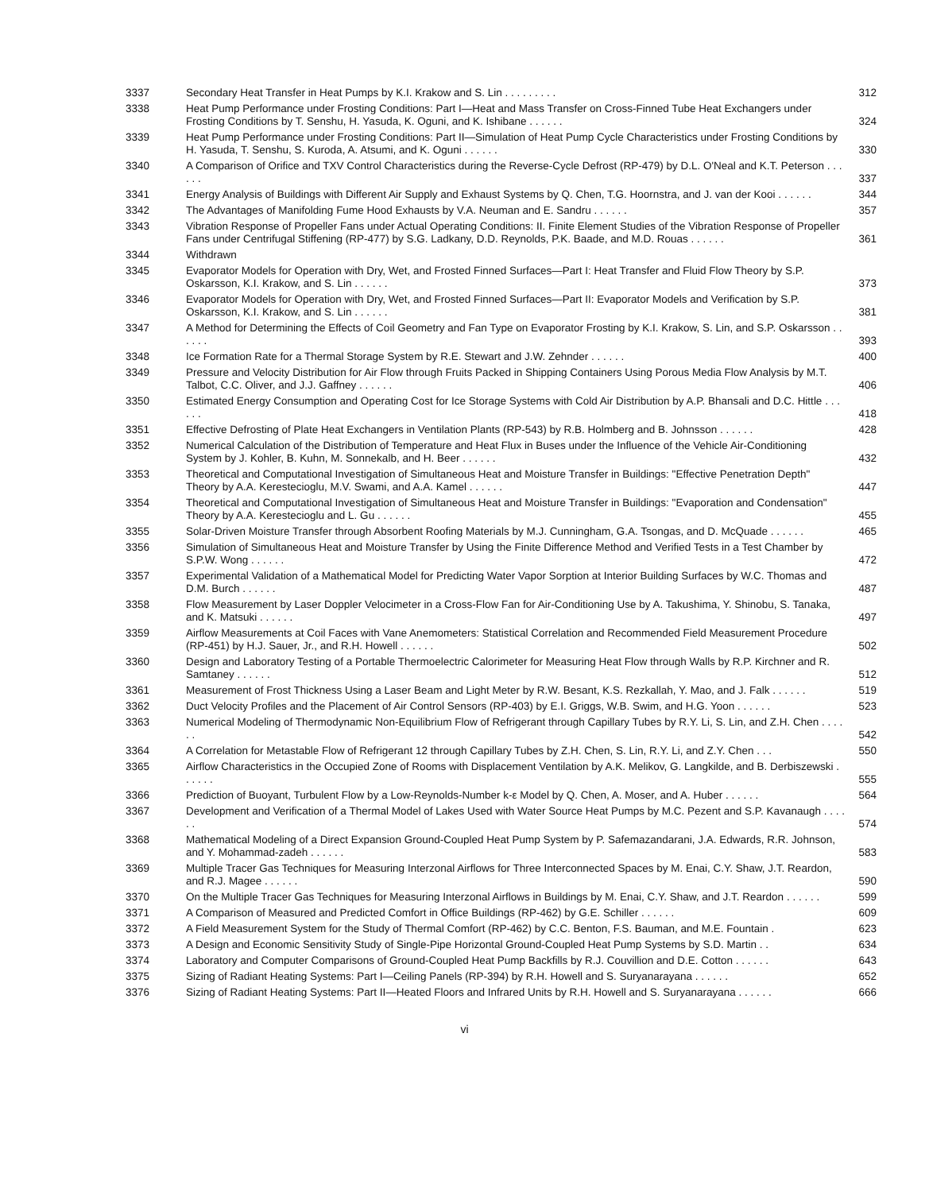| 3337 | Secondary Heat Transfer in Heat Pumps by K.I. Krakow and S. Lin . . . . . . . . . | 312 |
| 3338 | Heat Pump Performance under Frosting Conditions: Part I—Heat and Mass Transfer on Cross-Finned Tube Heat Exchangers under Frosting Conditions by T. Senshu, H. Yasuda, K. Oguni, and K. Ishibane . . . . . . | 324 |
| 3339 | Heat Pump Performance under Frosting Conditions: Part II—Simulation of Heat Pump Cycle Characteristics under Frosting Conditions by H. Yasuda, T. Senshu, S. Kuroda, A. Atsumi, and K. Oguni . . . . . . | 330 |
| 3340 | A Comparison of Orifice and TXV Control Characteristics during the Reverse-Cycle Defrost (RP-479) by D.L. O'Neal and K.T. Peterson . . . . . . | 337 |
| 3341 | Energy Analysis of Buildings with Different Air Supply and Exhaust Systems by Q. Chen, T.G. Hoornstra, and J. van der Kooi . . . . . . | 344 |
| 3342 | The Advantages of Manifolding Fume Hood Exhausts by V.A. Neuman and E. Sandru . . . . . . | 357 |
| 3343 | Vibration Response of Propeller Fans under Actual Operating Conditions: II. Finite Element Studies of the Vibration Response of Propeller Fans under Centrifugal Stiffening (RP-477) by S.G. Ladkany, D.D. Reynolds, P.K. Baade, and M.D. Rouas . . . . . . | 361 |
| 3344 | Withdrawn | |
| 3345 | Evaporator Models for Operation with Dry, Wet, and Frosted Finned Surfaces—Part I: Heat Transfer and Fluid Flow Theory by S.P. Oskarsson, K.I. Krakow, and S. Lin . . . . . . | 373 |
| 3346 | Evaporator Models for Operation with Dry, Wet, and Frosted Finned Surfaces—Part II: Evaporator Models and Verification by S.P. Oskarsson, K.I. Krakow, and S. Lin . . . . . . | 381 |
| 3347 | A Method for Determining the Effects of Coil Geometry and Fan Type on Evaporator Frosting by K.I. Krakow, S. Lin, and S.P. Oskarsson . . . . . . | 393 |
| 3348 | Ice Formation Rate for a Thermal Storage System by R.E. Stewart and J.W. Zehnder . . . . . . | 400 |
| 3349 | Pressure and Velocity Distribution for Air Flow through Fruits Packed in Shipping Containers Using Porous Media Flow Analysis by M.T. Talbot, C.C. Oliver, and J.J. Gaffney . . . . . . | 406 |
| 3350 | Estimated Energy Consumption and Operating Cost for Ice Storage Systems with Cold Air Distribution by A.P. Bhansali and D.C. Hittle . . . . . . | 418 |
| 3351 | Effective Defrosting of Plate Heat Exchangers in Ventilation Plants (RP-543) by R.B. Holmberg and B. Johnsson . . . . . . | 428 |
| 3352 | Numerical Calculation of the Distribution of Temperature and Heat Flux in Buses under the Influence of the Vehicle Air-Conditioning System by J. Kohler, B. Kuhn, M. Sonnekalb, and H. Beer . . . . . . | 432 |
| 3353 | Theoretical and Computational Investigation of Simultaneous Heat and Moisture Transfer in Buildings: "Effective Penetration Depth" Theory by A.A. Kerestecioglu, M.V. Swami, and A.A. Kamel . . . . . . | 447 |
| 3354 | Theoretical and Computational Investigation of Simultaneous Heat and Moisture Transfer in Buildings: "Evaporation and Condensation" Theory by A.A. Kerestecioglu and L. Gu . . . . . . | 455 |
| 3355 | Solar-Driven Moisture Transfer through Absorbent Roofing Materials by M.J. Cunningham, G.A. Tsongas, and D. McQuade . . . . . . | 465 |
| 3356 | Simulation of Simultaneous Heat and Moisture Transfer by Using the Finite Difference Method and Verified Tests in a Test Chamber by S.P.W. Wong . . . . . . | 472 |
| 3357 | Experimental Validation of a Mathematical Model for Predicting Water Vapor Sorption at Interior Building Surfaces by W.C. Thomas and D.M. Burch . . . . . . | 487 |
| 3358 | Flow Measurement by Laser Doppler Velocimeter in a Cross-Flow Fan for Air-Conditioning Use by A. Takushima, Y. Shinobu, S. Tanaka, and K. Matsuki . . . . . . | 497 |
| 3359 | Airflow Measurements at Coil Faces with Vane Anemometers: Statistical Correlation and Recommended Field Measurement Procedure (RP-451) by H.J. Sauer, Jr., and R.H. Howell . . . . . . | 502 |
| 3360 | Design and Laboratory Testing of a Portable Thermoelectric Calorimeter for Measuring Heat Flow through Walls by R.P. Kirchner and R. Samtaney . . . . . . | 512 |
| 3361 | Measurement of Frost Thickness Using a Laser Beam and Light Meter by R.W. Besant, K.S. Rezkallah, Y. Mao, and J. Falk . . . . . . | 519 |
| 3362 | Duct Velocity Profiles and the Placement of Air Control Sensors (RP-403) by E.I. Griggs, W.B. Swim, and H.G. Yoon . . . . . . | 523 |
| 3363 | Numerical Modeling of Thermodynamic Non-Equilibrium Flow of Refrigerant through Capillary Tubes by R.Y. Li, S. Lin, and Z.H. Chen . . . . . . | 542 |
| 3364 | A Correlation for Metastable Flow of Refrigerant 12 through Capillary Tubes by Z.H. Chen, S. Lin, R.Y. Li, and Z.Y. Chen . . . | 550 |
| 3365 | Airflow Characteristics in the Occupied Zone of Rooms with Displacement Ventilation by A.K. Melikov, G. Langkilde, and B. Derbiszewski . . . . . . | 555 |
| 3366 | Prediction of Buoyant, Turbulent Flow by a Low-Reynolds-Number k-ε Model by Q. Chen, A. Moser, and A. Huber . . . . . . | 564 |
| 3367 | Development and Verification of a Thermal Model of Lakes Used with Water Source Heat Pumps by M.C. Pezent and S.P. Kavanaugh . . . . . . | 574 |
| 3368 | Mathematical Modeling of a Direct Expansion Ground-Coupled Heat Pump System by P. Safemazandarani, J.A. Edwards, R.R. Johnson, and Y. Mohammad-zadeh . . . . . . | 583 |
| 3369 | Multiple Tracer Gas Techniques for Measuring Interzonal Airflows for Three Interconnected Spaces by M. Enai, C.Y. Shaw, J.T. Reardon, and R.J. Magee . . . . . . | 590 |
| 3370 | On the Multiple Tracer Gas Techniques for Measuring Interzonal Airflows in Buildings by M. Enai, C.Y. Shaw, and J.T. Reardon . . . . . . | 599 |
| 3371 | A Comparison of Measured and Predicted Comfort in Office Buildings (RP-462) by G.E. Schiller . . . . . . | 609 |
| 3372 | A Field Measurement System for the Study of Thermal Comfort (RP-462) by C.C. Benton, F.S. Bauman, and M.E. Fountain . | 623 |
| 3373 | A Design and Economic Sensitivity Study of Single-Pipe Horizontal Ground-Coupled Heat Pump Systems by S.D. Martin . . | 634 |
| 3374 | Laboratory and Computer Comparisons of Ground-Coupled Heat Pump Backfills by R.J. Couvillion and D.E. Cotton . . . . . . | 643 |
| 3375 | Sizing of Radiant Heating Systems: Part I—Ceiling Panels (RP-394) by R.H. Howell and S. Suryanarayana . . . . . . | 652 |
| 3376 | Sizing of Radiant Heating Systems: Part II—Heated Floors and Infrared Units by R.H. Howell and S. Suryanarayana . . . . . . | 666 |
vi